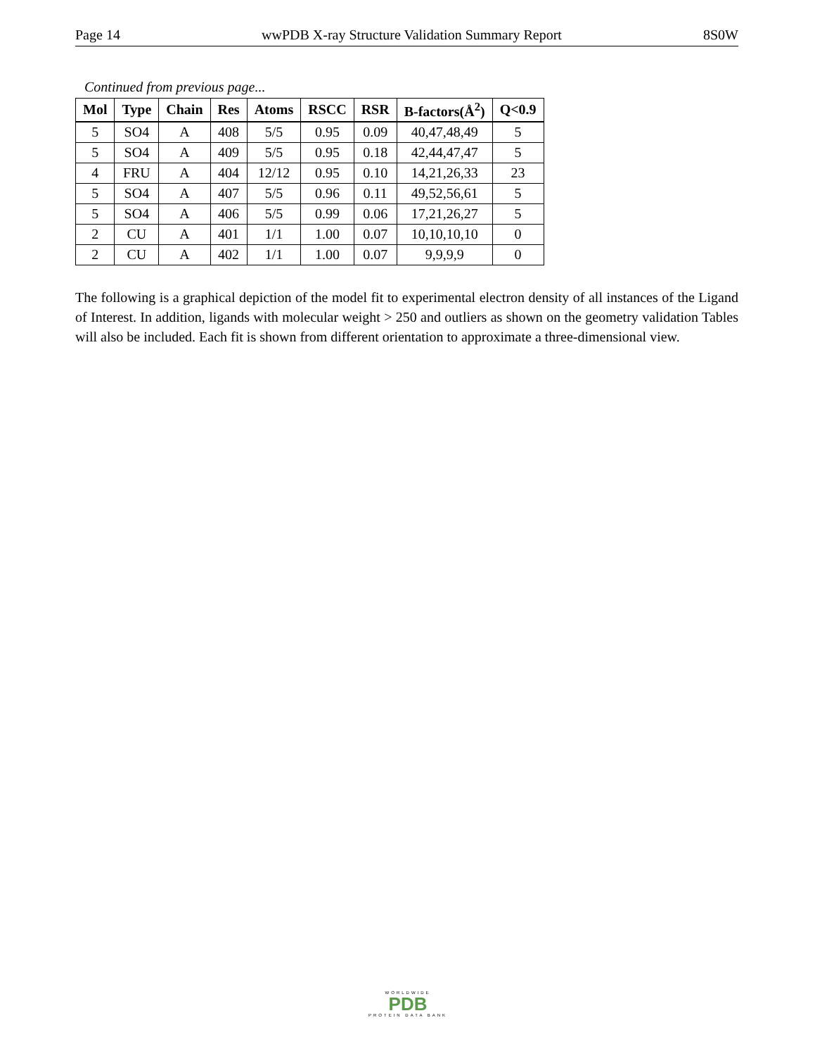Page 14 wwPDB X-ray Structure Validation Summary Report 8S0W
Continued from previous page...
| Mol | Type | Chain | Res | Atoms | RSCC | RSR | B-factors(Å<sup>2</sup>) | Q<0.9 |
| --- | --- | --- | --- | --- | --- | --- | --- | --- |
| 5 | SO4 | A | 408 | 5/5 | 0.95 | 0.09 | 40,47,48,49 | 5 |
| 5 | SO4 | A | 409 | 5/5 | 0.95 | 0.18 | 42,44,47,47 | 5 |
| 4 | FRU | A | 404 | 12/12 | 0.95 | 0.10 | 14,21,26,33 | 23 |
| 5 | SO4 | A | 407 | 5/5 | 0.96 | 0.11 | 49,52,56,61 | 5 |
| 5 | SO4 | A | 406 | 5/5 | 0.99 | 0.06 | 17,21,26,27 | 5 |
| 2 | CU | A | 401 | 1/1 | 1.00 | 0.07 | 10,10,10,10 | 0 |
| 2 | CU | A | 402 | 1/1 | 1.00 | 0.07 | 9,9,9,9 | 0 |
The following is a graphical depiction of the model fit to experimental electron density of all instances of the Ligand of Interest. In addition, ligands with molecular weight > 250 and outliers as shown on the geometry validation Tables will also be included. Each fit is shown from different orientation to approximate a three-dimensional view.
WORLDWIDE
PDB
PROTEIN DATA BANK